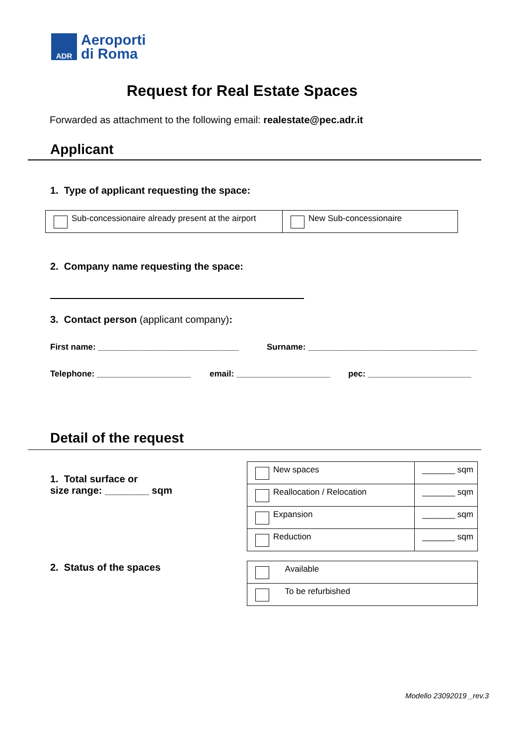ADR
Aeroporti
di Roma
Request for Real Estate Spaces
Forwarded as attachment to the following email: realestate@pec.adr.it
Applicant
1. Type of applicant requesting the space:
| Sub-concessionaire already present at the airport | New Sub-concessionaire |
2. Company name requesting the space:
3. Contact person (applicant company):
First name: ______________________________
Surname: ____________________________________
Telephone: ____________________
email: ____________________ pec: ______________________
Detail of the request
1. Total surface or
size range: ________ sqm
| New spaces | _______ sqm |
| Reallocation / Relocation | _______ sqm |
| Expansion | _______ sqm |
| Reduction | _______ sqm |
2. Status of the spaces
| Available |
| To be refurbished |
Modello 23092019 _rev.3